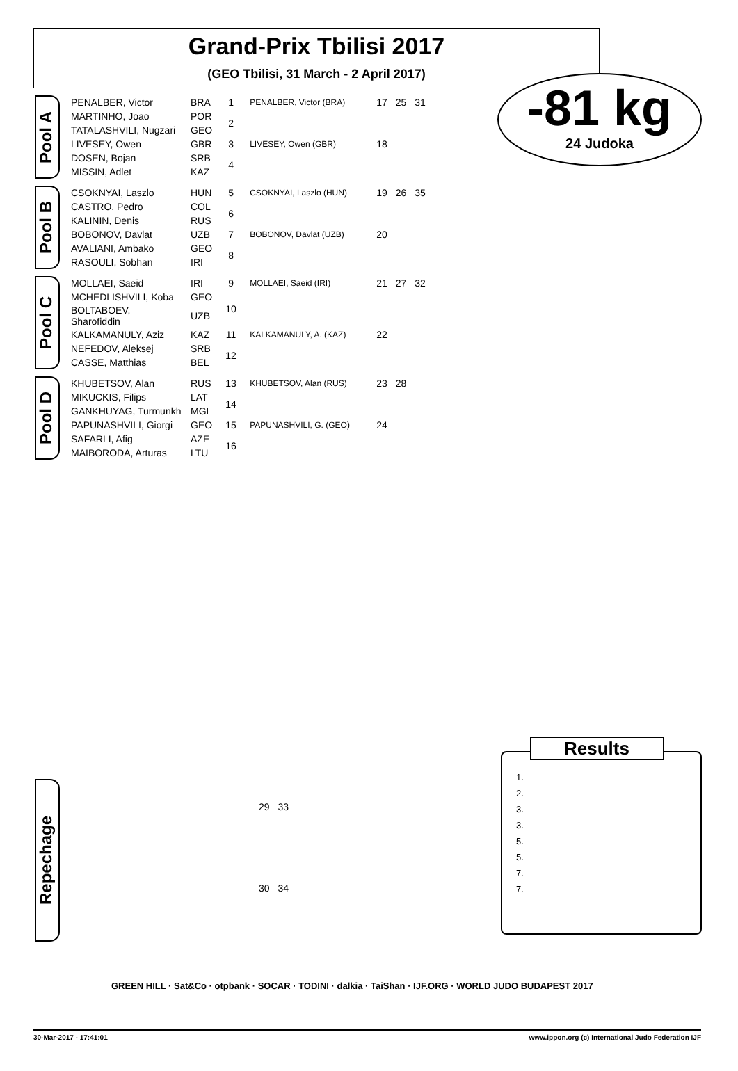Grand-Prix Tbilisi 2017
(GEO Tbilisi, 31 March - 2 April 2017)
-81 kg
24 Judoka
Pool A
| PENALBER, Victor | BRA | 1 | PENALBER, Victor (BRA) | 17 | 25 | 31 |
| MARTINHO, Joao | POR | 2 | | | | |
| TATALASHVILI, Nugzari | GEO | | | | | |
| LIVESEY, Owen | GBR | 3 | LIVESEY, Owen (GBR) | 18 | | |
| DOSEN, Bojan | SRB | 4 | | | | |
| MISSIN, Adlet | KAZ | | | | | |
Pool B
| CSOKNYAI, Laszlo | HUN | 5 | CSOKNYAI, Laszlo (HUN) | 19 | 26 | 35 |
| CASTRO, Pedro | COL | 6 | | | | |
| KALININ, Denis | RUS | | | | | |
| BOBONOV, Davlat | UZB | 7 | BOBONOV, Davlat (UZB) | 20 | | |
| AVALIANI, Ambako | GEO | 8 | | | | |
| RASOULI, Sobhan | IRI | | | | | |
Pool C
| MOLLAEI, Saeid | IRI | 9 | MOLLAEI, Saeid (IRI) | 21 | 27 | 32 |
| MCHEDLISHVILI, Koba | GEO | 10 | | | | |
| BOLTABOEV, Sharofiddin | UZB | | | | | |
| KALKAMANULY, Aziz | KAZ | 11 | KALKAMANULY, A. (KAZ) | 22 | | |
| NEFEDOV, Aleksej | SRB | 12 | | | | |
| CASSE, Matthias | BEL | | | | | |
Pool D
| KHUBETSOV, Alan | RUS | 13 | KHUBETSOV, Alan (RUS) | 23 | 28 |
| MIKUCKIS, Filips | LAT | 14 | | | |
| GANKHUYAG, Turmunkh | MGL | | | | |
| PAPUNASHVILI, Giorgi | GEO | 15 | PAPUNASHVILI, G. (GEO) | 24 | |
| SAFARLI, Afig | AZE | 16 | | | |
| MAIBORODA, Arturas | LTU | | | | |
Repechage
| 29 | 33 |
| 30 | 34 |
Results
1.
2.
3.
3.
5.
5.
7.
7.
GREEN HILL · Sat&Co · otpbank · SOCAR · TODINI · dalkia · TaiShan · IJF.ORG · WORLD JUDO BUDAPEST 2017
30-Mar-2017 - 17:41:01 www.ippon.org (c) International Judo Federation IJF